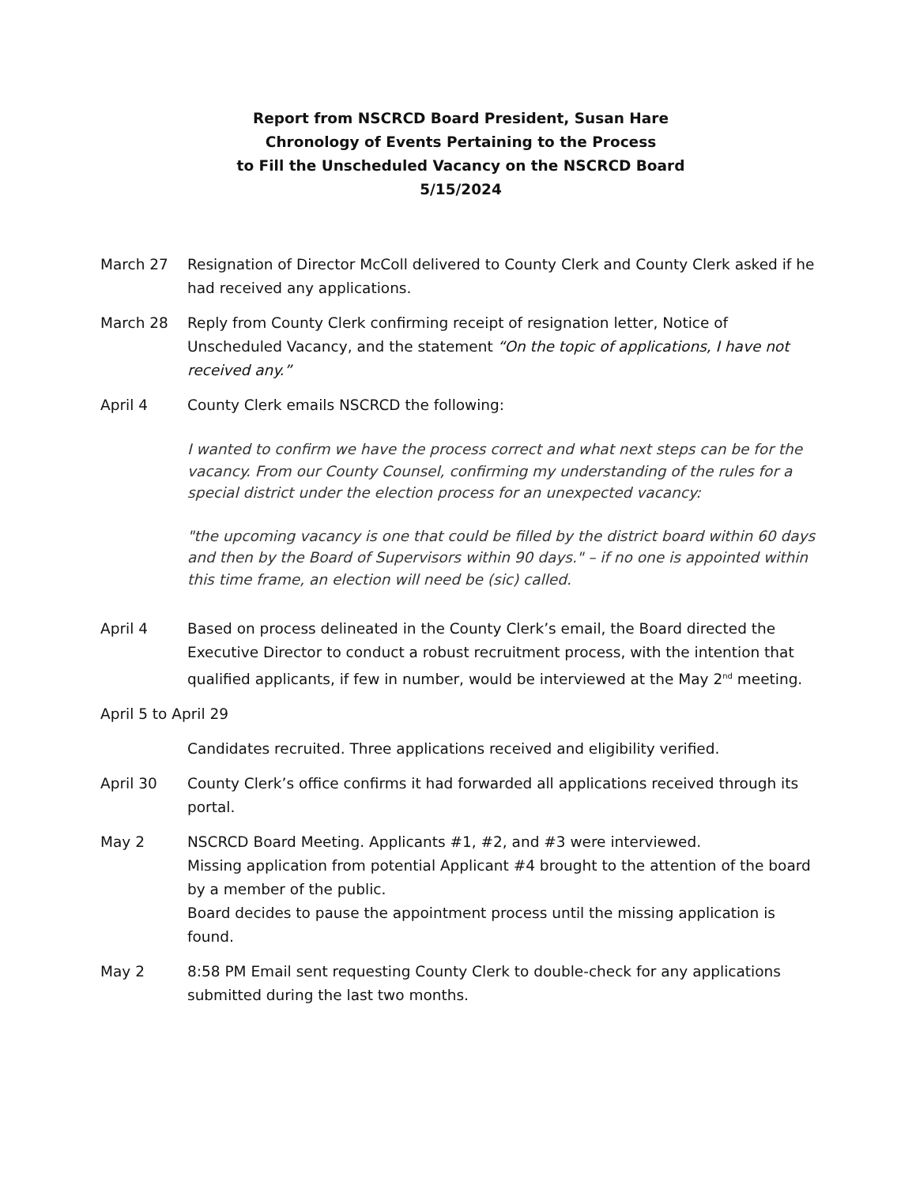Report from NSCRCD Board President, Susan Hare
Chronology of Events Pertaining to the Process
to Fill the Unscheduled Vacancy on the NSCRCD Board
5/15/2024
March 27 Resignation of Director McColl delivered to County Clerk and County Clerk asked if he had received any applications.
March 28 Reply from County Clerk confirming receipt of resignation letter, Notice of Unscheduled Vacancy, and the statement “On the topic of applications, I have not received any.”
April 4 County Clerk emails NSCRCD the following:
I wanted to confirm we have the process correct and what next steps can be for the vacancy. From our County Counsel, confirming my understanding of the rules for a special district under the election process for an unexpected vacancy:
"the upcoming vacancy is one that could be filled by the district board within 60 days and then by the Board of Supervisors within 90 days." – if no one is appointed within this time frame, an election will need be (sic) called.
April 4 Based on process delineated in the County Clerk’s email, the Board directed the Executive Director to conduct a robust recruitment process, with the intention that qualified applicants, if few in number, would be interviewed at the May 2<sup>nd</sup> meeting.
April 5 to April 29
Candidates recruited. Three applications received and eligibility verified.
April 30 County Clerk’s office confirms it had forwarded all applications received through its portal.
May 2 NSCRCD Board Meeting. Applicants #1, #2, and #3 were interviewed.
Missing application from potential Applicant #4 brought to the attention of the board by a member of the public.
Board decides to pause the appointment process until the missing application is found.
May 2 8:58 PM Email sent requesting County Clerk to double-check for any applications submitted during the last two months.